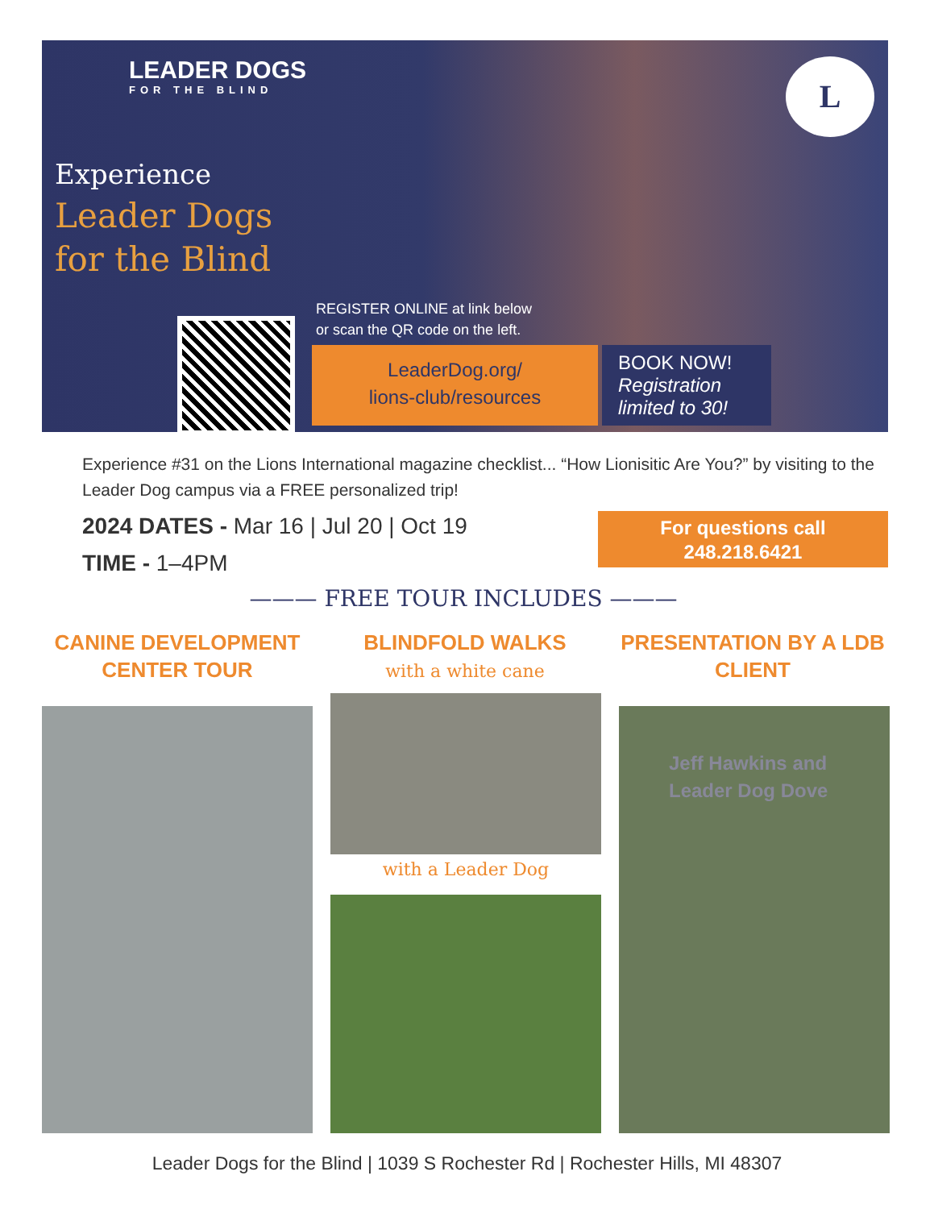LEADER DOGS
FOR THE BLIND
L
Experience
Leader Dogs
for the Blind
REGISTER ONLINE at link below
or scan the QR code on the left.
LeaderDog.org/
lions-club/resources
BOOK NOW!
Registration limited to 30!
Experience #31 on the Lions International magazine checklist... “How Lionisitic Are You?” by visiting to the Leader Dog campus via a FREE personalized trip!
2024 DATES - Mar 16 | Jul 20 | Oct 19
TIME - 1–4PM
For questions call
248.218.6421
——— FREE TOUR INCLUDES ———
CANINE DEVELOPMENT CENTER TOUR
BLINDFOLD WALKS
with a white cane
PRESENTATION BY A LDB CLIENT
with a Leader Dog
Jeff Hawkins and
Leader Dog Dove
Leader Dogs for the Blind | 1039 S Rochester Rd | Rochester Hills, MI 48307